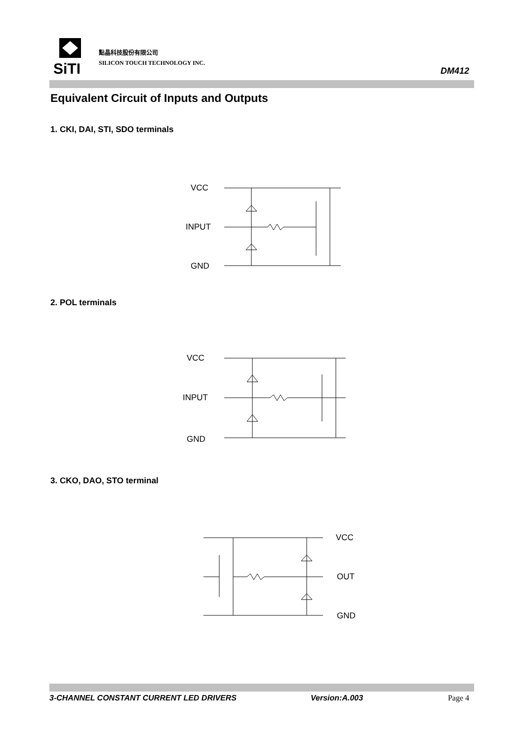SiTI
點晶科技股份有限公司
SILICON TOUCH TECHNOLOGY INC.
DM412
Equivalent Circuit of Inputs and Outputs
1. CKI, DAI, STI, SDO terminals
VCC
INPUT
GND
2. POL terminals
VCC
INPUT
GND
3. CKO, DAO, STO terminal
VCC
OUT
GND
3-CHANNEL CONSTANT CURRENT LED DRIVERS Version:A.003 Page 4